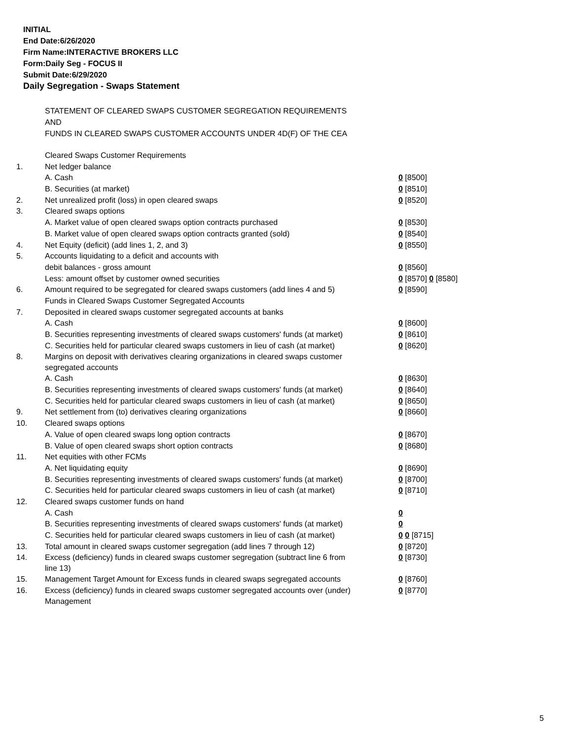INITIAL
End Date:6/26/2020
Firm Name:INTERACTIVE BROKERS LLC
Form:Daily Seg - FOCUS II
Submit Date:6/29/2020
Daily Segregation - Swaps Statement
STATEMENT OF CLEARED SWAPS CUSTOMER SEGREGATION REQUIREMENTS
AND
FUNDS IN CLEARED SWAPS CUSTOMER ACCOUNTS UNDER 4D(F) OF THE CEA
| | Cleared Swaps Customer Requirements | |
| 1. | Net ledger balance | |
| | A. Cash | 0 [8500] |
| | B. Securities (at market) | 0 [8510] |
| 2. | Net unrealized profit (loss) in open cleared swaps | 0 [8520] |
| 3. | Cleared swaps options | |
| | A. Market value of open cleared swaps option contracts purchased | 0 [8530] |
| | B. Market value of open cleared swaps option contracts granted (sold) | 0 [8540] |
| 4. | Net Equity (deficit) (add lines 1, 2, and 3) | 0 [8550] |
| 5. | Accounts liquidating to a deficit and accounts with | |
| | debit balances - gross amount | 0 [8560] |
| | Less: amount offset by customer owned securities | 0 [8570] 0 [8580] |
| 6. | Amount required to be segregated for cleared swaps customers (add lines 4 and 5) | 0 [8590] |
| | Funds in Cleared Swaps Customer Segregated Accounts | |
| 7. | Deposited in cleared swaps customer segregated accounts at banks | |
| | A. Cash | 0 [8600] |
| | B. Securities representing investments of cleared swaps customers' funds (at market) | 0 [8610] |
| | C. Securities held for particular cleared swaps customers in lieu of cash (at market) | 0 [8620] |
| 8. | Margins on deposit with derivatives clearing organizations in cleared swaps customer segregated accounts | |
| | A. Cash | 0 [8630] |
| | B. Securities representing investments of cleared swaps customers' funds (at market) | 0 [8640] |
| | C. Securities held for particular cleared swaps customers in lieu of cash (at market) | 0 [8650] |
| 9. | Net settlement from (to) derivatives clearing organizations | 0 [8660] |
| 10. | Cleared swaps options | |
| | A. Value of open cleared swaps long option contracts | 0 [8670] |
| | B. Value of open cleared swaps short option contracts | 0 [8680] |
| 11. | Net equities with other FCMs | |
| | A. Net liquidating equity | 0 [8690] |
| | B. Securities representing investments of cleared swaps customers' funds (at market) | 0 [8700] |
| | C. Securities held for particular cleared swaps customers in lieu of cash (at market) | 0 [8710] |
| 12. | Cleared swaps customer funds on hand | |
| | A. Cash | 0 |
| | B. Securities representing investments of cleared swaps customers' funds (at market) | 0 |
| | C. Securities held for particular cleared swaps customers in lieu of cash (at market) | 0 0 [8715] |
| 13. | Total amount in cleared swaps customer segregation (add lines 7 through 12) | 0 [8720] |
| 14. | Excess (deficiency) funds in cleared swaps customer segregation (subtract line 6 from line 13) | 0 [8730] |
| 15. | Management Target Amount for Excess funds in cleared swaps segregated accounts | 0 [8760] |
| 16. | Excess (deficiency) funds in cleared swaps customer segregated accounts over (under) Management | 0 [8770] |
5